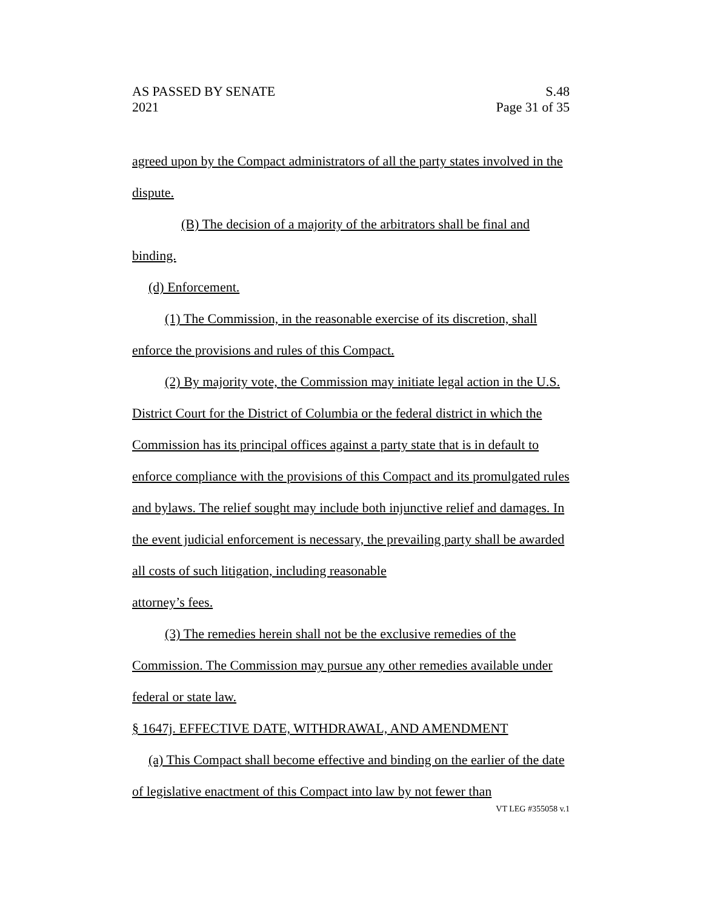AS PASSED BY SENATE S.48
2021 Page 31 of 35
agreed upon by the Compact administrators of all the party states involved in the dispute.
(B) The decision of a majority of the arbitrators shall be final and binding.
(d) Enforcement.
(1) The Commission, in the reasonable exercise of its discretion, shall enforce the provisions and rules of this Compact.
(2) By majority vote, the Commission may initiate legal action in the U.S. District Court for the District of Columbia or the federal district in which the Commission has its principal offices against a party state that is in default to enforce compliance with the provisions of this Compact and its promulgated rules and bylaws. The relief sought may include both injunctive relief and damages. In the event judicial enforcement is necessary, the prevailing party shall be awarded all costs of such litigation, including reasonable
attorney’s fees.
(3) The remedies herein shall not be the exclusive remedies of the Commission. The Commission may pursue any other remedies available under federal or state law.
§ 1647j. EFFECTIVE DATE, WITHDRAWAL, AND AMENDMENT
(a) This Compact shall become effective and binding on the earlier of the date of legislative enactment of this Compact into law by not fewer than
VT LEG #355058 v.1